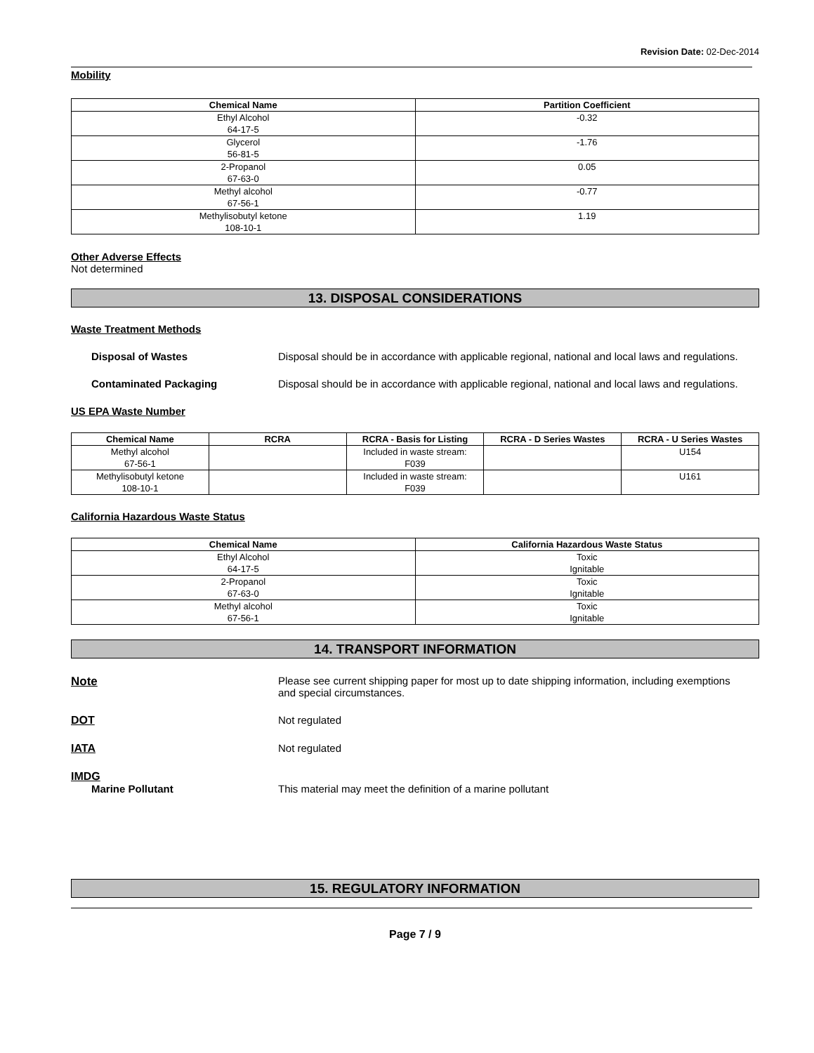Revision Date: 02-Dec-2014
Mobility
| Chemical Name | Partition Coefficient |
| --- | --- |
| Ethyl Alcohol 64-17-5 | -0.32 |
| Glycerol 56-81-5 | -1.76 |
| 2-Propanol 67-63-0 | 0.05 |
| Methyl alcohol 67-56-1 | -0.77 |
| Methylisobutyl ketone 108-10-1 | 1.19 |
Other Adverse Effects
Not determined
13. DISPOSAL CONSIDERATIONS
Waste Treatment Methods
Disposal of Wastes Disposal should be in accordance with applicable regional, national and local laws and regulations.
Contaminated Packaging Disposal should be in accordance with applicable regional, national and local laws and regulations.
US EPA Waste Number
| Chemical Name | RCRA | RCRA - Basis for Listing | RCRA - D Series Wastes | RCRA - U Series Wastes |
| --- | --- | --- | --- | --- |
| Methyl alcohol 67-56-1 | | Included in waste stream: F039 | | U154 |
| Methylisobutyl ketone 108-10-1 | | Included in waste stream: F039 | | U161 |
California Hazardous Waste Status
| Chemical Name | California Hazardous Waste Status |
| --- | --- |
| Ethyl Alcohol 64-17-5 | Toxic Ignitable |
| 2-Propanol 67-63-0 | Toxic Ignitable |
| Methyl alcohol 67-56-1 | Toxic Ignitable |
14. TRANSPORT INFORMATION
Note Please see current shipping paper for most up to date shipping information, including exemptions and special circumstances.
DOT Not regulated
IATA Not regulated
IMDG
Marine Pollutant This material may meet the definition of a marine pollutant
15. REGULATORY INFORMATION
Page 7 / 9